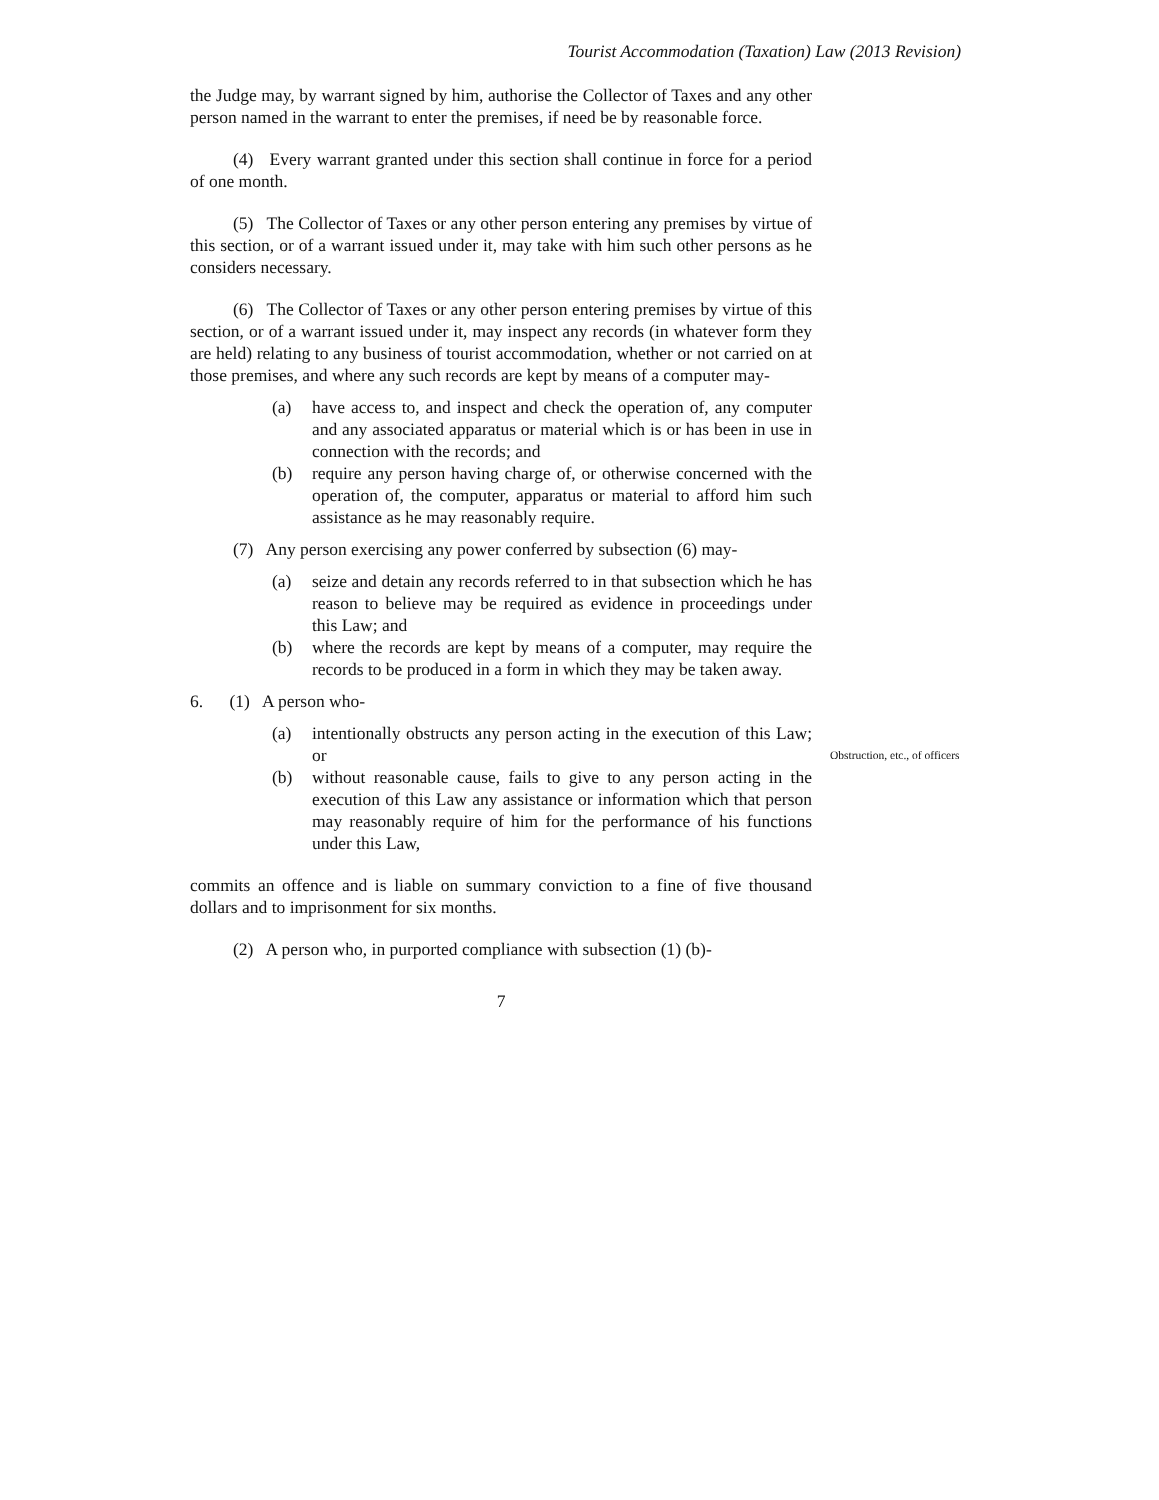Tourist Accommodation (Taxation) Law (2013 Revision)
the Judge may, by warrant signed by him, authorise the Collector of Taxes and any other person named in the warrant to enter the premises, if need be by reasonable force.
(4) Every warrant granted under this section shall continue in force for a period of one month.
(5) The Collector of Taxes or any other person entering any premises by virtue of this section, or of a warrant issued under it, may take with him such other persons as he considers necessary.
(6) The Collector of Taxes or any other person entering premises by virtue of this section, or of a warrant issued under it, may inspect any records (in whatever form they are held) relating to any business of tourist accommodation, whether or not carried on at those premises, and where any such records are kept by means of a computer may-
(a) have access to, and inspect and check the operation of, any computer and any associated apparatus or material which is or has been in use in connection with the records; and
(b) require any person having charge of, or otherwise concerned with the operation of, the computer, apparatus or material to afford him such assistance as he may reasonably require.
(7) Any person exercising any power conferred by subsection (6) may-
(a) seize and detain any records referred to in that subsection which he has reason to believe may be required as evidence in proceedings under this Law; and
(b) where the records are kept by means of a computer, may require the records to be produced in a form in which they may be taken away.
6. (1) A person who-
(a) intentionally obstructs any person acting in the execution of this Law; or
(b) without reasonable cause, fails to give to any person acting in the execution of this Law any assistance or information which that person may reasonably require of him for the performance of his functions under this Law,
commits an offence and is liable on summary conviction to a fine of five thousand dollars and to imprisonment for six months.
(2) A person who, in purported compliance with subsection (1) (b)-
7
Obstruction, etc., of officers